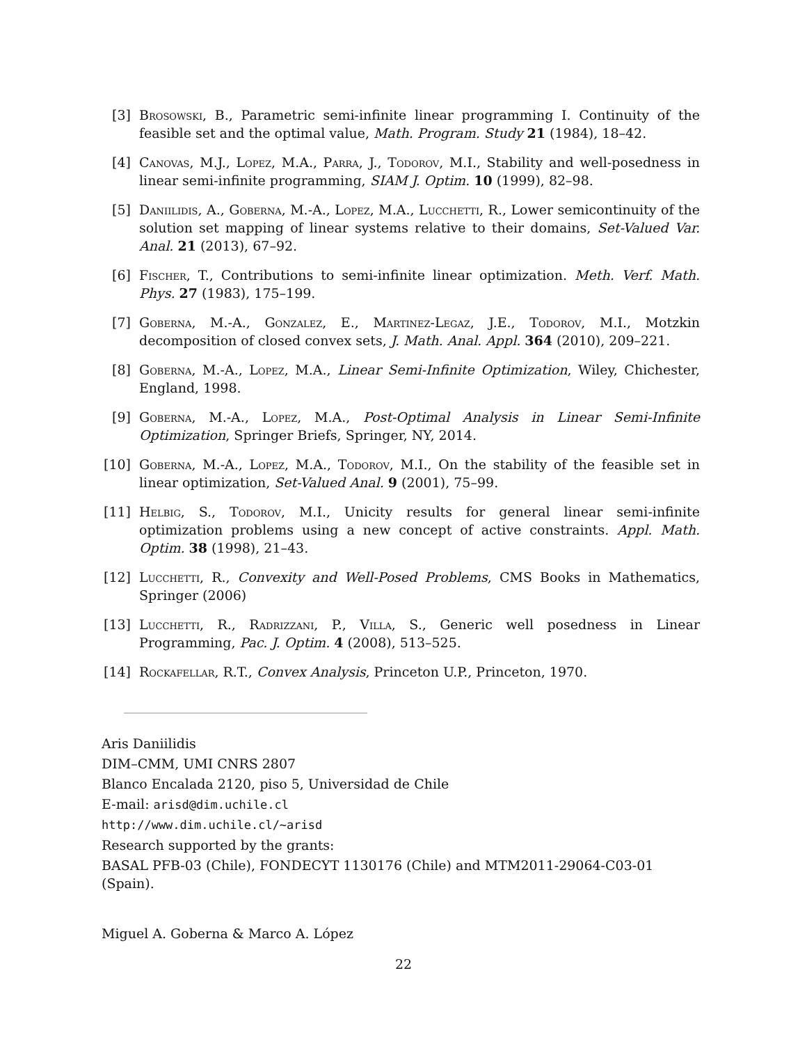[3] Brosowski, B., Parametric semi-infinite linear programming I. Continuity of the feasible set and the optimal value, Math. Program. Study 21 (1984), 18–42.
[4] Canovas, M.J., Lopez, M.A., Parra, J., Todorov, M.I., Stability and well-posedness in linear semi-infinite programming, SIAM J. Optim. 10 (1999), 82–98.
[5] Daniilidis, A., Goberna, M.-A., Lopez, M.A., Lucchetti, R., Lower semicontinuity of the solution set mapping of linear systems relative to their domains, Set-Valued Var. Anal. 21 (2013), 67–92.
[6] Fischer, T., Contributions to semi-infinite linear optimization. Meth. Verf. Math. Phys. 27 (1983), 175–199.
[7] Goberna, M.-A., Gonzalez, E., Martinez-Legaz, J.E., Todorov, M.I., Motzkin decomposition of closed convex sets, J. Math. Anal. Appl. 364 (2010), 209–221.
[8] Goberna, M.-A., Lopez, M.A., Linear Semi-Infinite Optimization, Wiley, Chichester, England, 1998.
[9] Goberna, M.-A., Lopez, M.A., Post-Optimal Analysis in Linear Semi-Infinite Optimization, Springer Briefs, Springer, NY, 2014.
[10]
Goberna, M.-A., Lopez, M.A., Todorov, M.I., On the stability of the feasible set in linear optimization, Set-Valued Anal. 9 (2001), 75–99.
[11]
Helbig, S., Todorov, M.I., Unicity results for general linear semi-infinite optimization problems using a new concept of active constraints. Appl. Math. Optim. 38 (1998), 21–43.
[12]
Lucchetti, R., Convexity and Well-Posed Problems, CMS Books in Mathematics, Springer (2006)
[13]
Lucchetti, R., Radrizzani, P., Villa, S., Generic well posedness in Linear Programming, Pac. J. Optim. 4 (2008), 513–525.
[14]
Rockafellar, R.T., Convex Analysis, Princeton U.P., Princeton, 1970.
Aris Daniilidis
DIM–CMM, UMI CNRS 2807
Blanco Encalada 2120, piso 5, Universidad de Chile
E-mail: arisd@dim.uchile.cl
http://www.dim.uchile.cl/~arisd
Research supported by the grants:
BASAL PFB-03 (Chile), FONDECYT 1130176 (Chile) and MTM2011-29064-C03-01 (Spain).
Miguel A. Goberna & Marco A. López
22